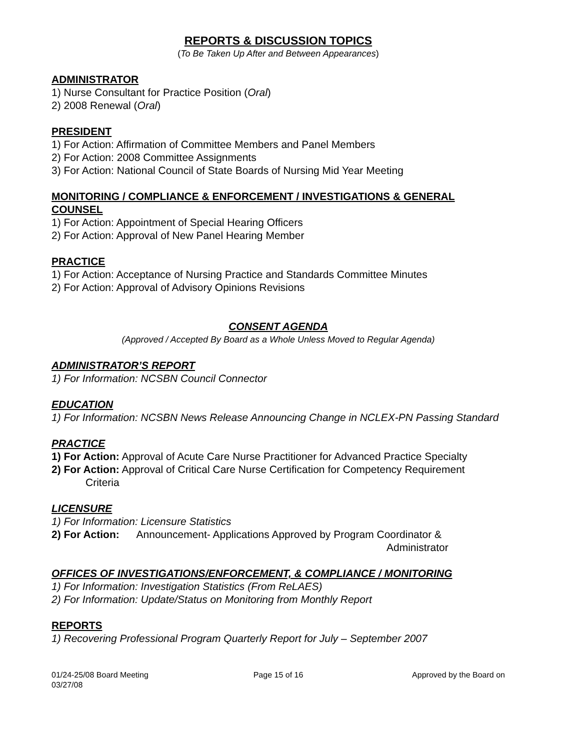REPORTS & DISCUSSION TOPICS
(To Be Taken Up After and Between Appearances)
ADMINISTRATOR
1) Nurse Consultant for Practice Position (Oral)
2) 2008 Renewal (Oral)
PRESIDENT
1) For Action: Affirmation of Committee Members and Panel Members
2) For Action: 2008 Committee Assignments
3) For Action: National Council of State Boards of Nursing Mid Year Meeting
MONITORING / COMPLIANCE & ENFORCEMENT / INVESTIGATIONS & GENERAL COUNSEL
1) For Action: Appointment of Special Hearing Officers
2) For Action: Approval of New Panel Hearing Member
PRACTICE
1) For Action: Acceptance of Nursing Practice and Standards Committee Minutes
2) For Action: Approval of Advisory Opinions Revisions
CONSENT AGENDA
(Approved / Accepted By Board as a Whole Unless Moved to Regular Agenda)
ADMINISTRATOR’S REPORT
1) For Information: NCSBN Council Connector
EDUCATION
1) For Information: NCSBN News Release Announcing Change in NCLEX-PN Passing Standard
PRACTICE
1) For Action: Approval of Acute Care Nurse Practitioner for Advanced Practice Specialty
2) For Action: Approval of Critical Care Nurse Certification for Competency Requirement
Criteria
LICENSURE
1) For Information: Licensure Statistics
2) For Action: Announcement- Applications Approved by Program Coordinator &
Administrator
OFFICES OF INVESTIGATIONS/ENFORCEMENT, & COMPLIANCE / MONITORING
1) For Information: Investigation Statistics (From ReLAES)
2) For Information: Update/Status on Monitoring from Monthly Report
REPORTS
1) Recovering Professional Program Quarterly Report for July – September 2007
01/24-25/08 Board Meeting
03/27/08
Page 15 of 16 Approved by the Board on